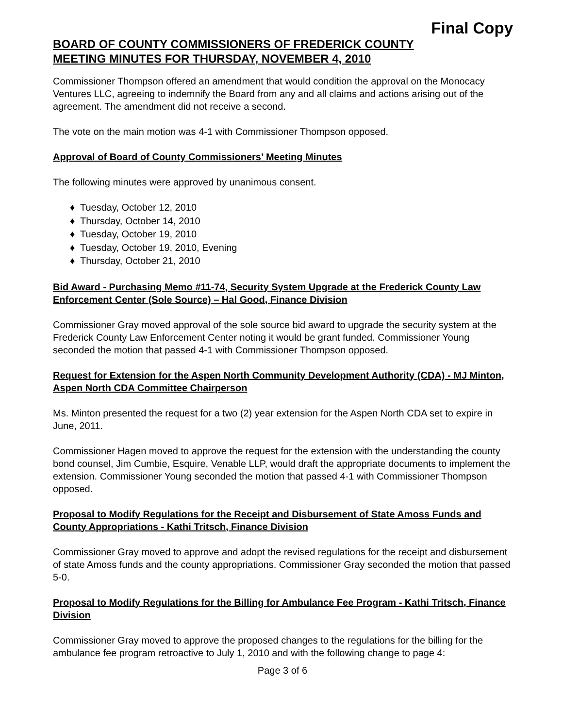Final Copy
BOARD OF COUNTY COMMISSIONERS OF FREDERICK COUNTY
MEETING MINUTES FOR THURSDAY, NOVEMBER 4, 2010
Commissioner Thompson offered an amendment that would condition the approval on the Monocacy Ventures LLC, agreeing to indemnify the Board from any and all claims and actions arising out of the agreement. The amendment did not receive a second.
The vote on the main motion was 4-1 with Commissioner Thompson opposed.
Approval of Board of County Commissioners’ Meeting Minutes
The following minutes were approved by unanimous consent.
♦ Tuesday, October 12, 2010
♦ Thursday, October 14, 2010
♦ Tuesday, October 19, 2010
♦ Tuesday, October 19, 2010, Evening
♦ Thursday, October 21, 2010
Bid Award - Purchasing Memo #11-74, Security System Upgrade at the Frederick County Law Enforcement Center (Sole Source) – Hal Good, Finance Division
Commissioner Gray moved approval of the sole source bid award to upgrade the security system at the Frederick County Law Enforcement Center noting it would be grant funded. Commissioner Young seconded the motion that passed 4-1 with Commissioner Thompson opposed.
Request for Extension for the Aspen North Community Development Authority (CDA) - MJ Minton, Aspen North CDA Committee Chairperson
Ms. Minton presented the request for a two (2) year extension for the Aspen North CDA set to expire in June, 2011.
Commissioner Hagen moved to approve the request for the extension with the understanding the county bond counsel, Jim Cumbie, Esquire, Venable LLP, would draft the appropriate documents to implement the extension. Commissioner Young seconded the motion that passed 4-1 with Commissioner Thompson opposed.
Proposal to Modify Regulations for the Receipt and Disbursement of State Amoss Funds and County Appropriations - Kathi Tritsch, Finance Division
Commissioner Gray moved to approve and adopt the revised regulations for the receipt and disbursement of state Amoss funds and the county appropriations. Commissioner Gray seconded the motion that passed 5-0.
Proposal to Modify Regulations for the Billing for Ambulance Fee Program - Kathi Tritsch, Finance Division
Commissioner Gray moved to approve the proposed changes to the regulations for the billing for the ambulance fee program retroactive to July 1, 2010 and with the following change to page 4:
Page 3 of 6